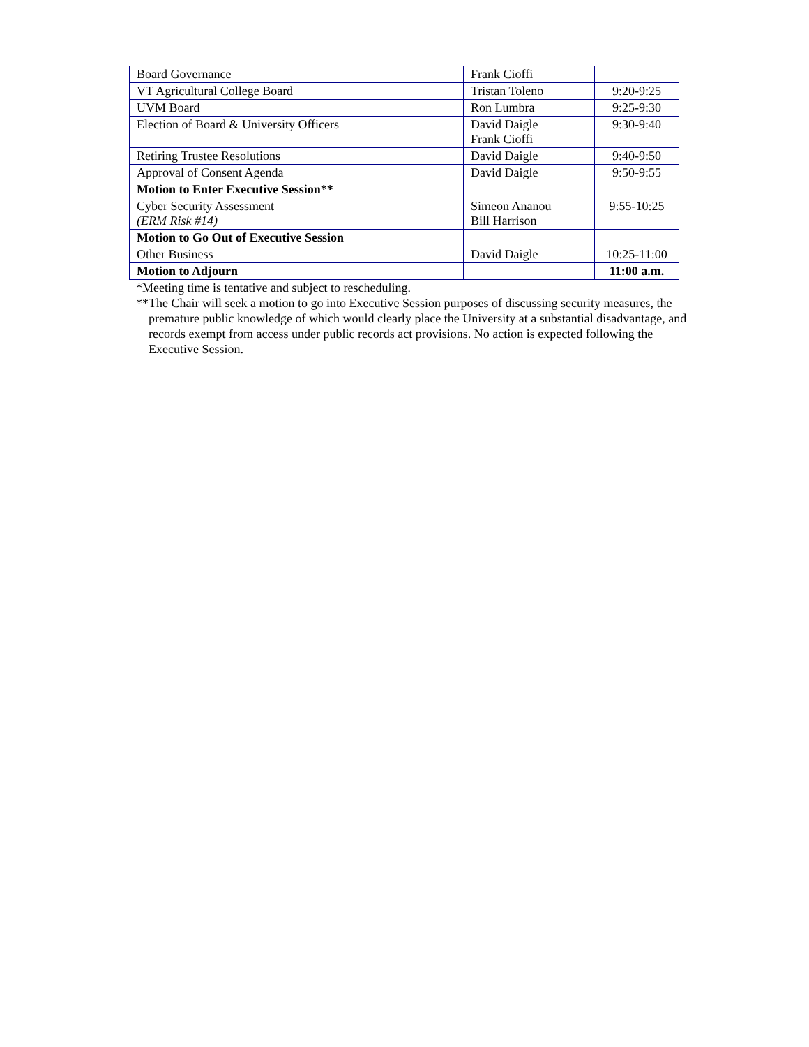| Board Governance | Frank Cioffi | |
| VT Agricultural College Board | Tristan Toleno | 9:20-9:25 |
| UVM Board | Ron Lumbra | 9:25-9:30 |
| Election of Board & University Officers | David Daigle Frank Cioffi | 9:30-9:40 |
| Retiring Trustee Resolutions | David Daigle | 9:40-9:50 |
| Approval of Consent Agenda | David Daigle | 9:50-9:55 |
| Motion to Enter Executive Session** | | |
| Cyber Security Assessment (ERM Risk #14) | Simeon Ananou Bill Harrison | 9:55-10:25 |
| Motion to Go Out of Executive Session | | |
| Other Business | David Daigle | 10:25-11:00 |
| Motion to Adjourn | | 11:00 a.m. |
*Meeting time is tentative and subject to rescheduling.
**The Chair will seek a motion to go into Executive Session purposes of discussing security measures, the premature public knowledge of which would clearly place the University at a substantial disadvantage, and records exempt from access under public records act provisions. No action is expected following the Executive Session.